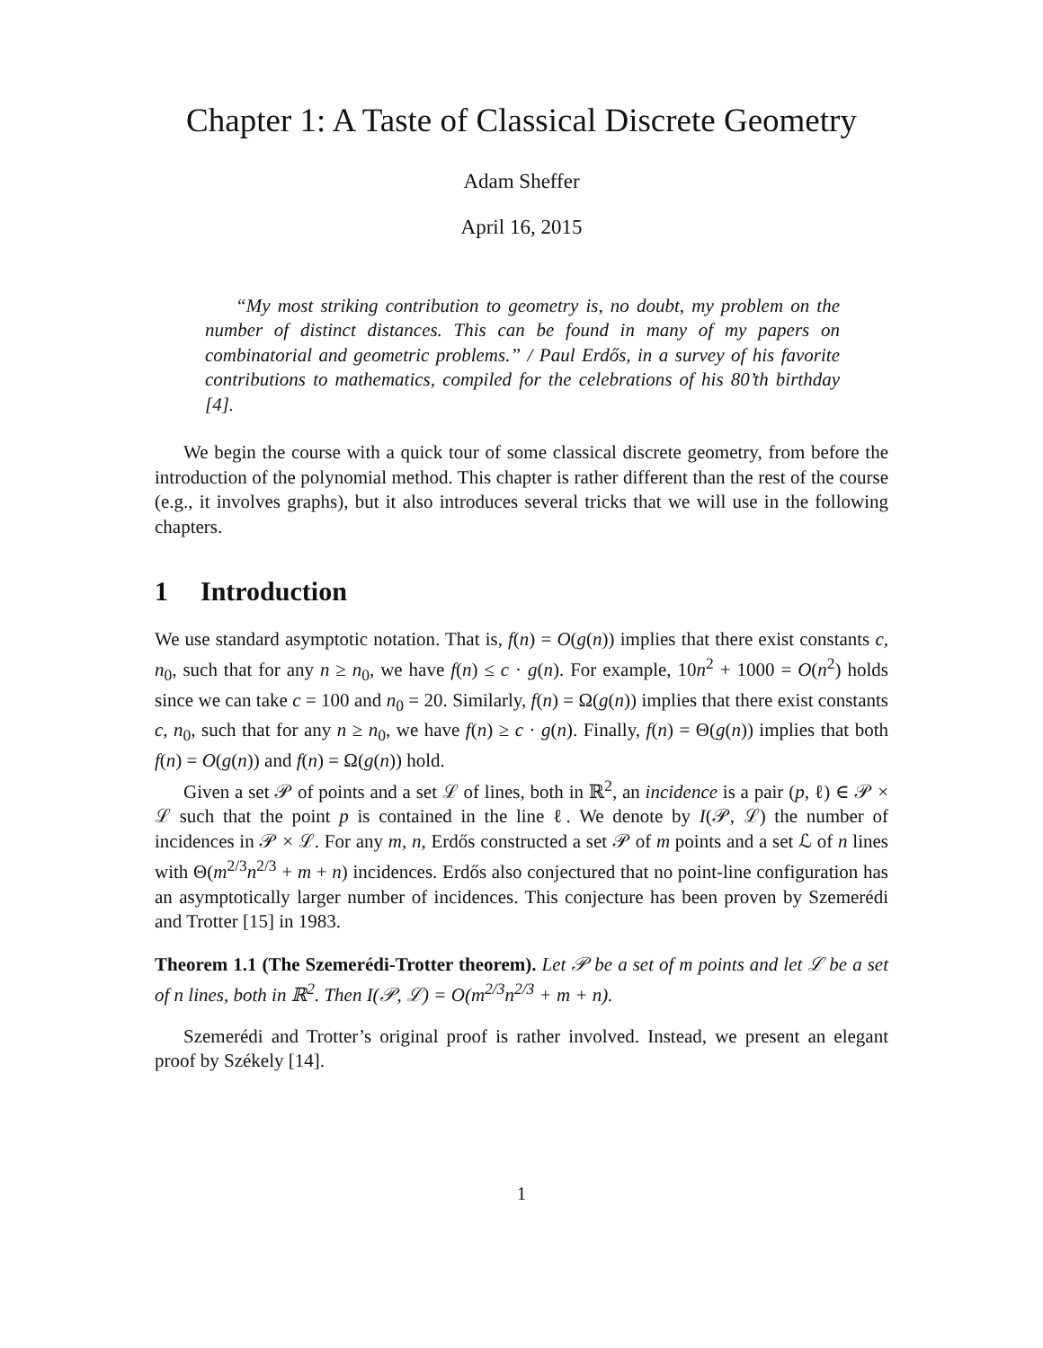Chapter 1: A Taste of Classical Discrete Geometry
Adam Sheffer
April 16, 2015
“My most striking contribution to geometry is, no doubt, my problem on the number of distinct distances. This can be found in many of my papers on combinatorial and geometric problems.” / Paul Erdős, in a survey of his favorite contributions to mathematics, compiled for the celebrations of his 80’th birthday [4].
We begin the course with a quick tour of some classical discrete geometry, from before the introduction of the polynomial method. This chapter is rather different than the rest of the course (e.g., it involves graphs), but it also introduces several tricks that we will use in the following chapters.
1 Introduction
We use standard asymptotic notation. That is, f(n) = O(g(n)) implies that there exist constants c, n<sub>0</sub>, such that for any n ≥ n<sub>0</sub>, we have f(n) ≤ c · g(n). For example, 10n<sup>2</sup> + 1000 = O(n<sup>2</sup>) holds since we can take c = 100 and n<sub>0</sub> = 20. Similarly, f(n) = Ω(g(n)) implies that there exist constants c, n<sub>0</sub>, such that for any n ≥ n<sub>0</sub>, we have f(n) ≥ c · g(n). Finally, f(n) = Θ(g(n)) implies that both f(n) = O(g(n)) and f(n) = Ω(g(n)) hold.
Given a set 𝒫 of points and a set ℒ of lines, both in ℝ<sup>2</sup>, an incidence is a pair (p, ℓ) ∈ 𝒫 × ℒ such that the point p is contained in the line ℓ. We denote by I(𝒫, ℒ) the number of incidences in 𝒫 × ℒ. For any m, n, Erdős constructed a set 𝒫 of m points and a set ℒ of n lines with Θ(m<sup>2/3</sup>n<sup>2/3</sup> + m + n) incidences. Erdős also conjectured that no point-line configuration has an asymptotically larger number of incidences. This conjecture has been proven by Szemerédi and Trotter [15] in 1983.
Theorem 1.1 (The Szemerédi-Trotter theorem). Let 𝒫 be a set of m points and let ℒ be a set of n lines, both in ℝ<sup>2</sup>. Then I(𝒫, ℒ) = O(m<sup>2/3</sup>n<sup>2/3</sup> + m + n).
Szemerédi and Trotter’s original proof is rather involved. Instead, we present an elegant proof by Székely [14].
1